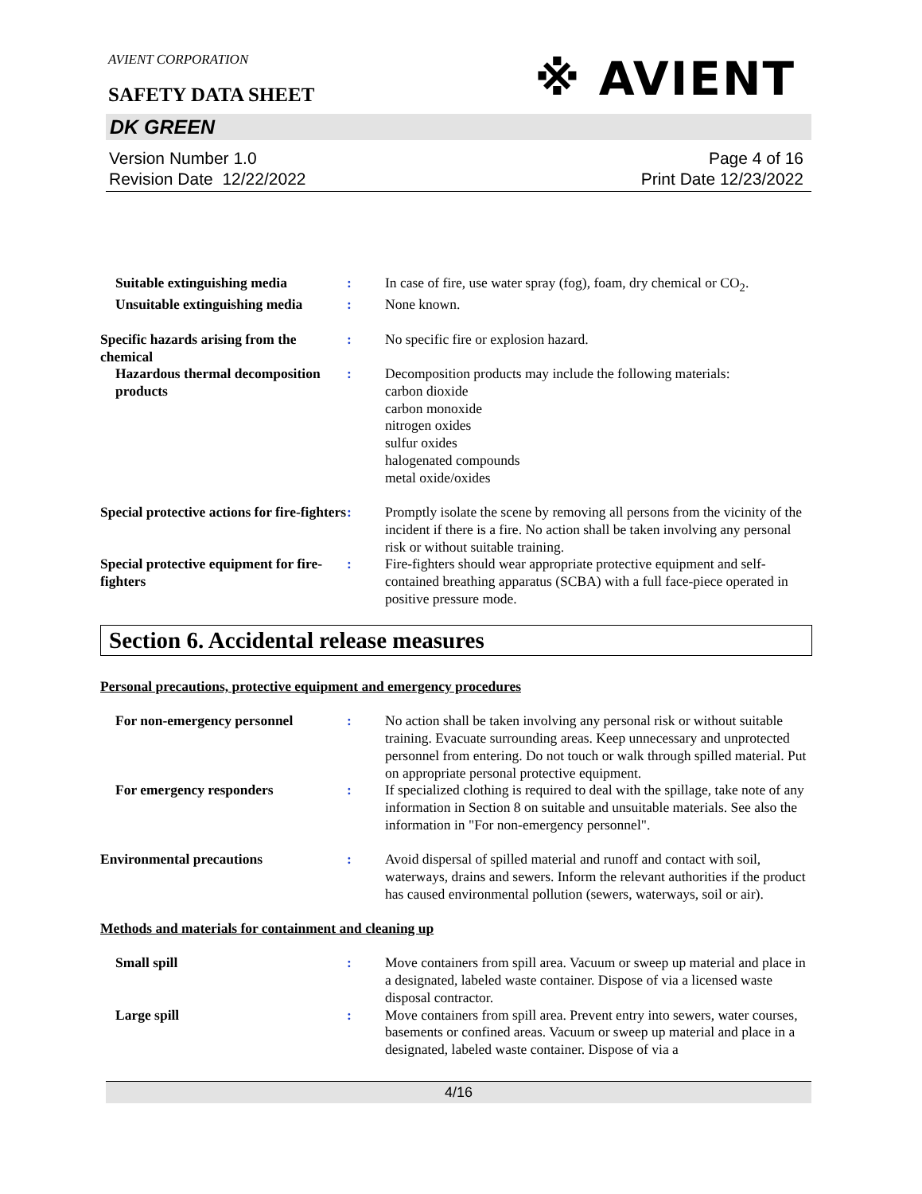※ AVIENT
AVIENT CORPORATION
SAFETY DATA SHEET
DK GREEN
Version Number 1.0
Revision Date 12/22/2022
Page 4 of 16
Print Date 12/23/2022
Suitable extinguishing media
: In case of fire, use water spray (fog), foam, dry chemical or CO<sub>2</sub>.
Unsuitable extinguishing media
: None known.
Specific hazards arising from the chemical
: No specific fire or explosion hazard.
Hazardous thermal decomposition products
: Decomposition products may include the following materials:
carbon dioxide
carbon monoxide
nitrogen oxides
sulfur oxides
halogenated compounds
metal oxide/oxides
Special protective actions for fire-fighters
: Promptly isolate the scene by removing all persons from the vicinity of the incident if there is a fire. No action shall be taken involving any personal risk or without suitable training.
Special protective equipment for fire-fighters
: Fire-fighters should wear appropriate protective equipment and self-contained breathing apparatus (SCBA) with a full face-piece operated in positive pressure mode.
Section 6. Accidental release measures
Personal precautions, protective equipment and emergency procedures
For non-emergency personnel : No action shall be taken involving any personal risk or without suitable training. Evacuate surrounding areas. Keep unnecessary and unprotected personnel from entering. Do not touch or walk through spilled material. Put on appropriate personal protective equipment.
For emergency responders : If specialized clothing is required to deal with the spillage, take note of any information in Section 8 on suitable and unsuitable materials. See also the information in "For non-emergency personnel".
Environmental precautions : Avoid dispersal of spilled material and runoff and contact with soil, waterways, drains and sewers. Inform the relevant authorities if the product has caused environmental pollution (sewers, waterways, soil or air).
Methods and materials for containment and cleaning up
Small spill : Move containers from spill area. Vacuum or sweep up material and place in a designated, labeled waste container. Dispose of via a licensed waste disposal contractor.
Large spill : Move containers from spill area. Prevent entry into sewers, water courses, basements or confined areas. Vacuum or sweep up material and place in a designated, labeled waste container. Dispose of via a
4/16